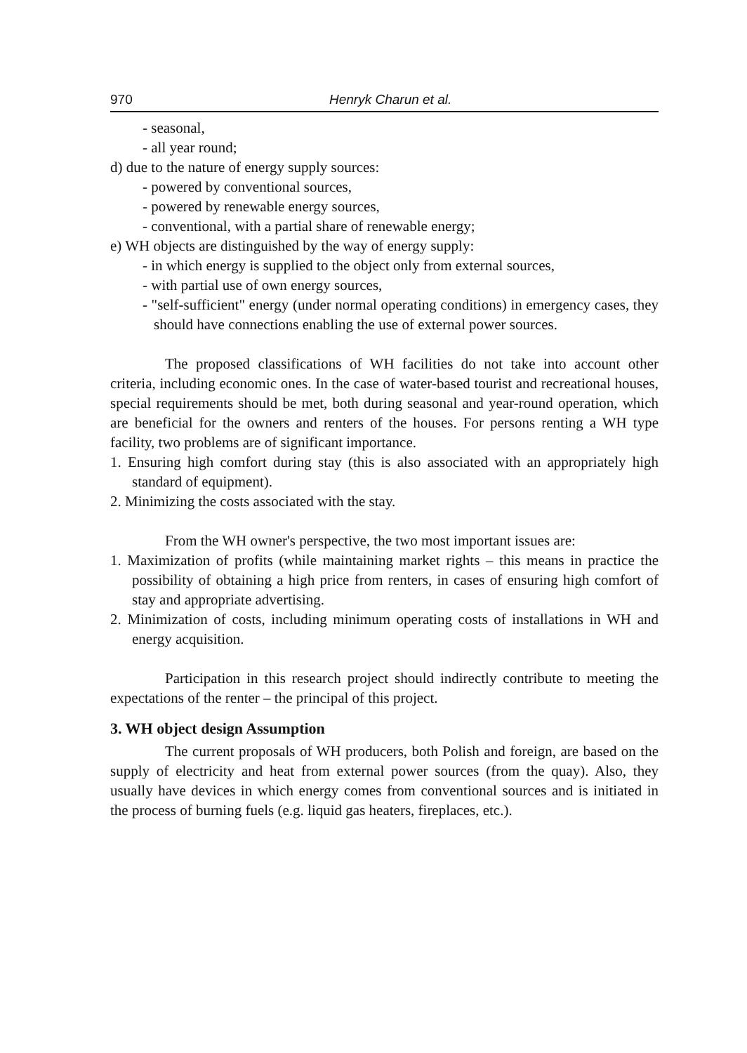970 Henryk Charun et al.
- seasonal,
- all year round;
d) due to the nature of energy supply sources:
- powered by conventional sources,
- powered by renewable energy sources,
- conventional, with a partial share of renewable energy;
e) WH objects are distinguished by the way of energy supply:
- in which energy is supplied to the object only from external sources,
- with partial use of own energy sources,
- "self-sufficient" energy (under normal operating conditions) in emergency cases, they should have connections enabling the use of external power sources.
The proposed classifications of WH facilities do not take into account other criteria, including economic ones. In the case of water-based tourist and recreational houses, special requirements should be met, both during seasonal and year-round operation, which are beneficial for the owners and renters of the houses. For persons renting a WH type facility, two problems are of significant importance.
1. Ensuring high comfort during stay (this is also associated with an appropriately high standard of equipment).
2. Minimizing the costs associated with the stay.
From the WH owner's perspective, the two most important issues are:
1. Maximization of profits (while maintaining market rights – this means in practice the possibility of obtaining a high price from renters, in cases of ensuring high comfort of stay and appropriate advertising.
2. Minimization of costs, including minimum operating costs of installations in WH and energy acquisition.
Participation in this research project should indirectly contribute to meeting the expectations of the renter – the principal of this project.
3. WH object design Assumption
The current proposals of WH producers, both Polish and foreign, are based on the supply of electricity and heat from external power sources (from the quay). Also, they usually have devices in which energy comes from conventional sources and is initiated in the process of burning fuels (e.g. liquid gas heaters, fireplaces, etc.).